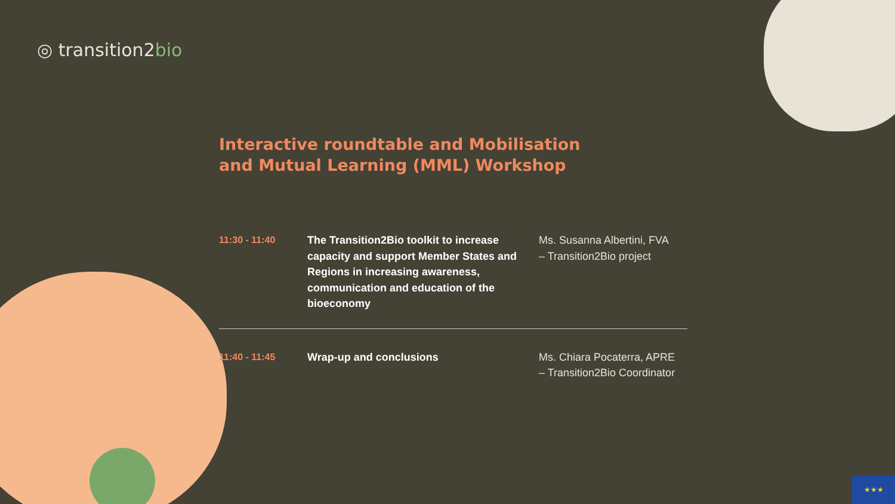★★★
◎ transition2bio
Interactive roundtable and Mobilisation
and Mutual Learning (MML) Workshop
| 11:30 - 11:40 | The Transition2Bio toolkit to increase capacity and support Member States and Regions in increasing awareness, communication and education of the bioeconomy | Ms. Susanna Albertini, FVA – Transition2Bio project |
| 11:40 - 11:45 | Wrap-up and conclusions | Ms. Chiara Pocaterra, APRE – Transition2Bio Coordinator |